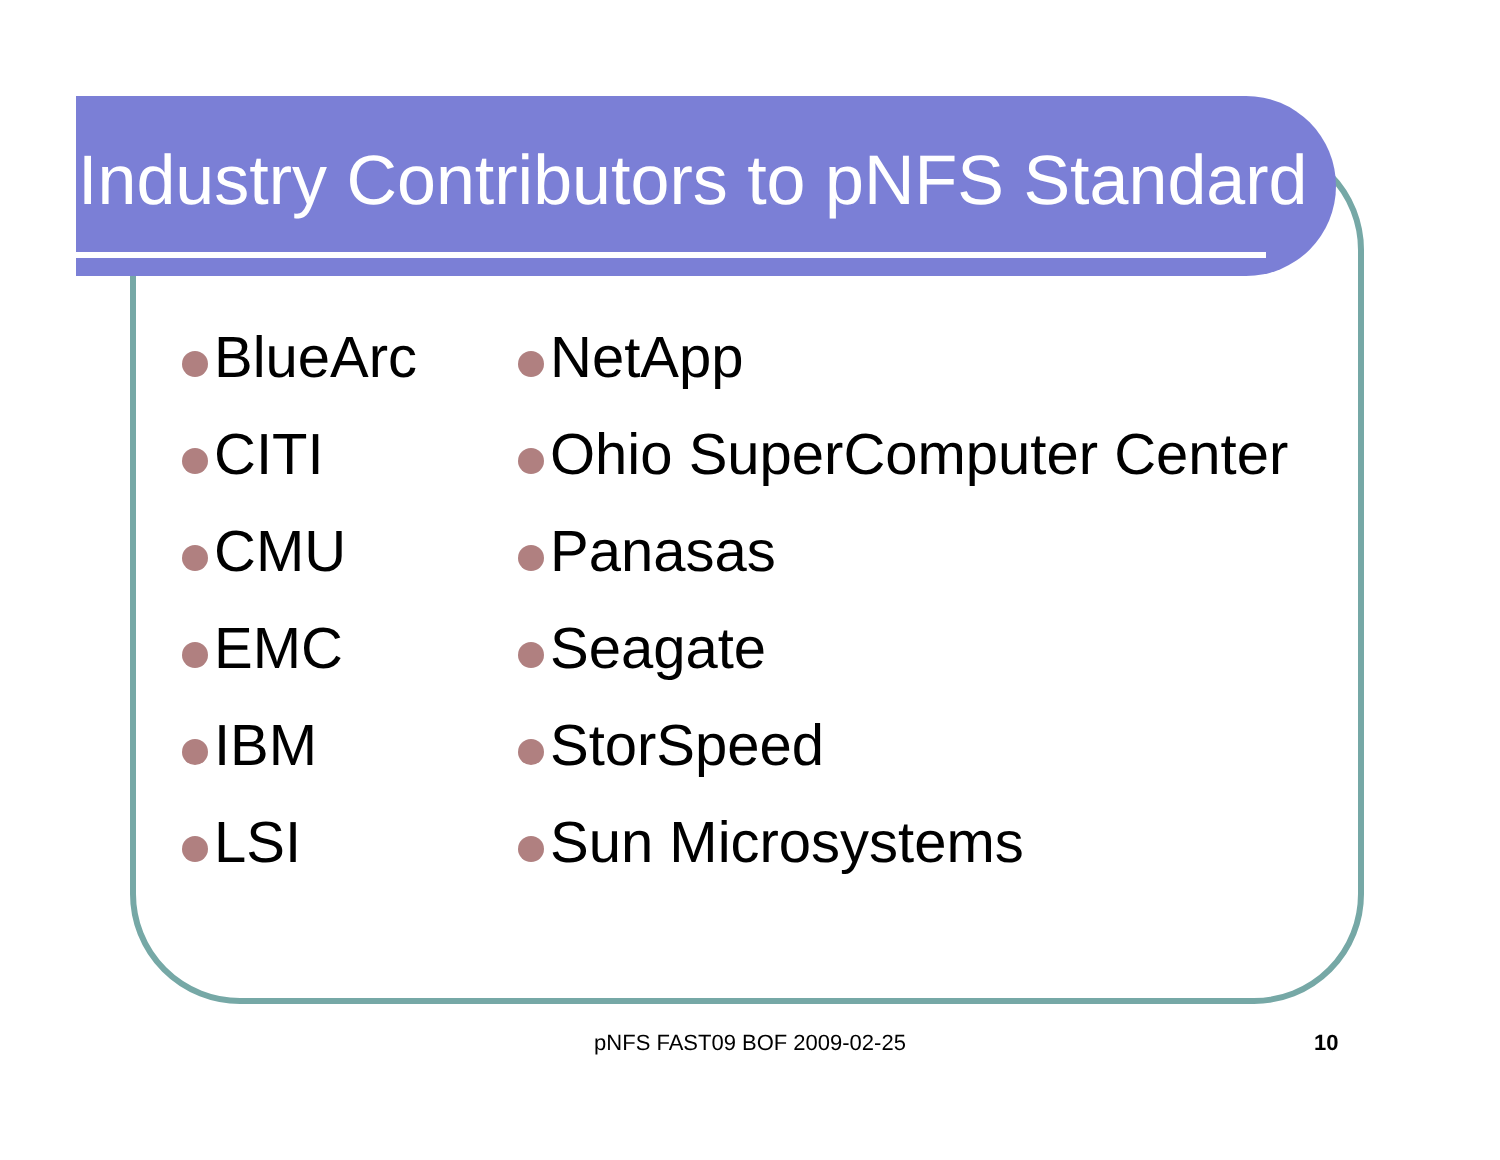Industry Contributors to pNFS Standard
BlueArc
CITI
CMU
EMC
IBM
LSI
NetApp
Ohio SuperComputer Center
Panasas
Seagate
StorSpeed
Sun Microsystems
pNFS FAST09 BOF 2009-02-25 10